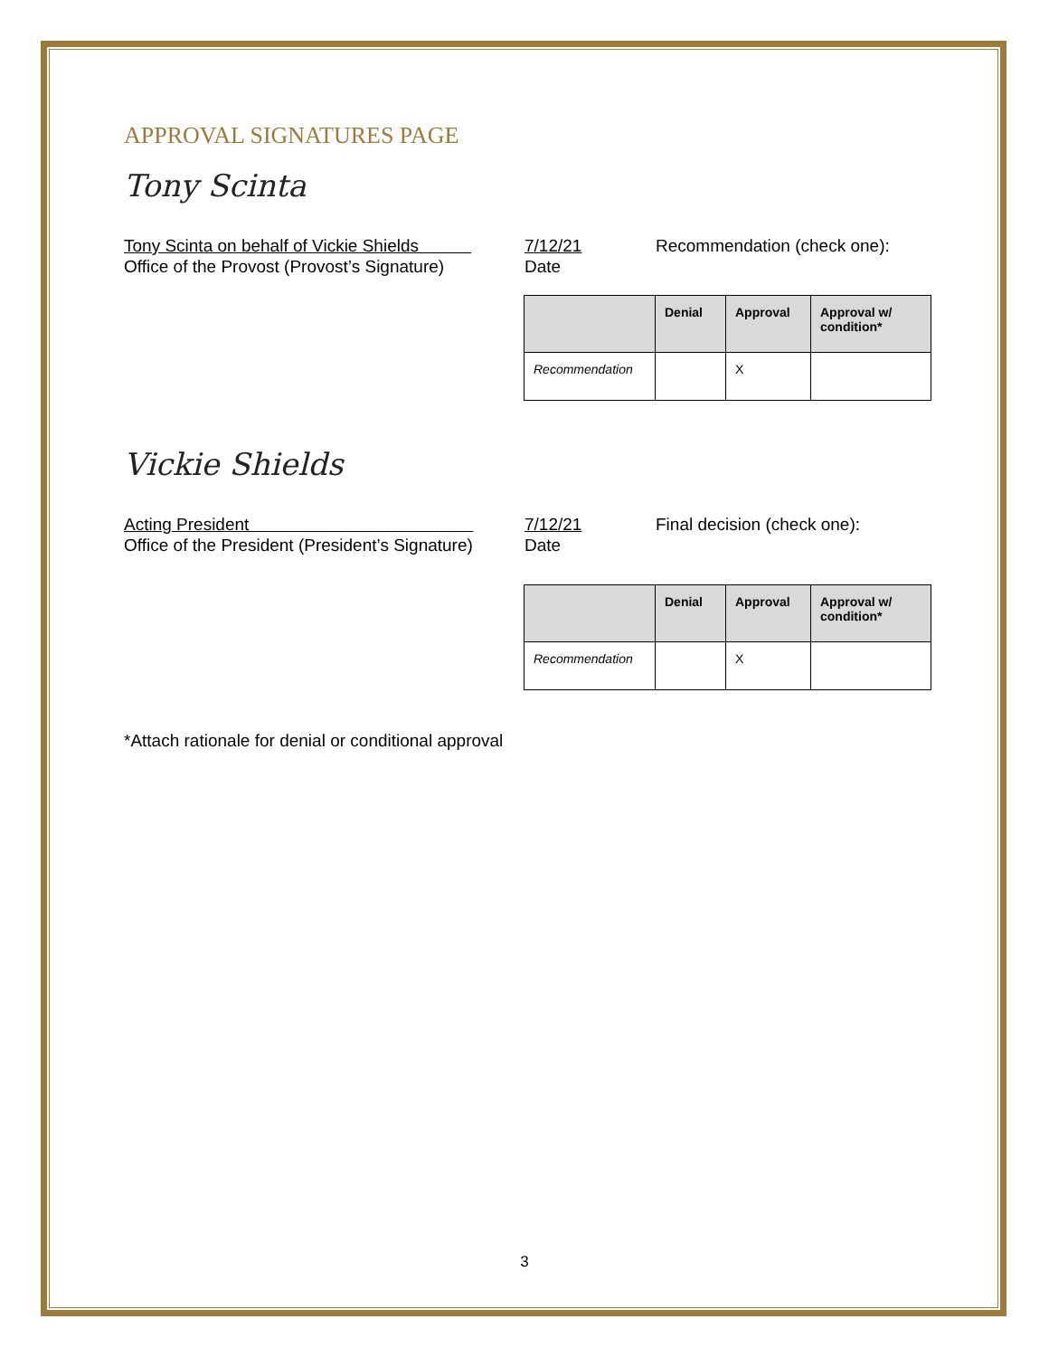APPROVAL SIGNATURES PAGE
Tony Scinta
Tony Scinta on behalf of Vickie Shields
7/12/21 Recommendation (check one):
Office of the Provost (Provost’s Signature)
Date
| | Denial | Approval | Approval w/ condition* |
| --- | --- | --- | --- |
| Recommendation | | X | |
Vickie Shields
Acting President 7/12/21 Final decision (check one):
Office of the President (President’s Signature)
Date
| | Denial | Approval | Approval w/ condition* |
| --- | --- | --- | --- |
| Recommendation | | X | |
*Attach rationale for denial or conditional approval
3